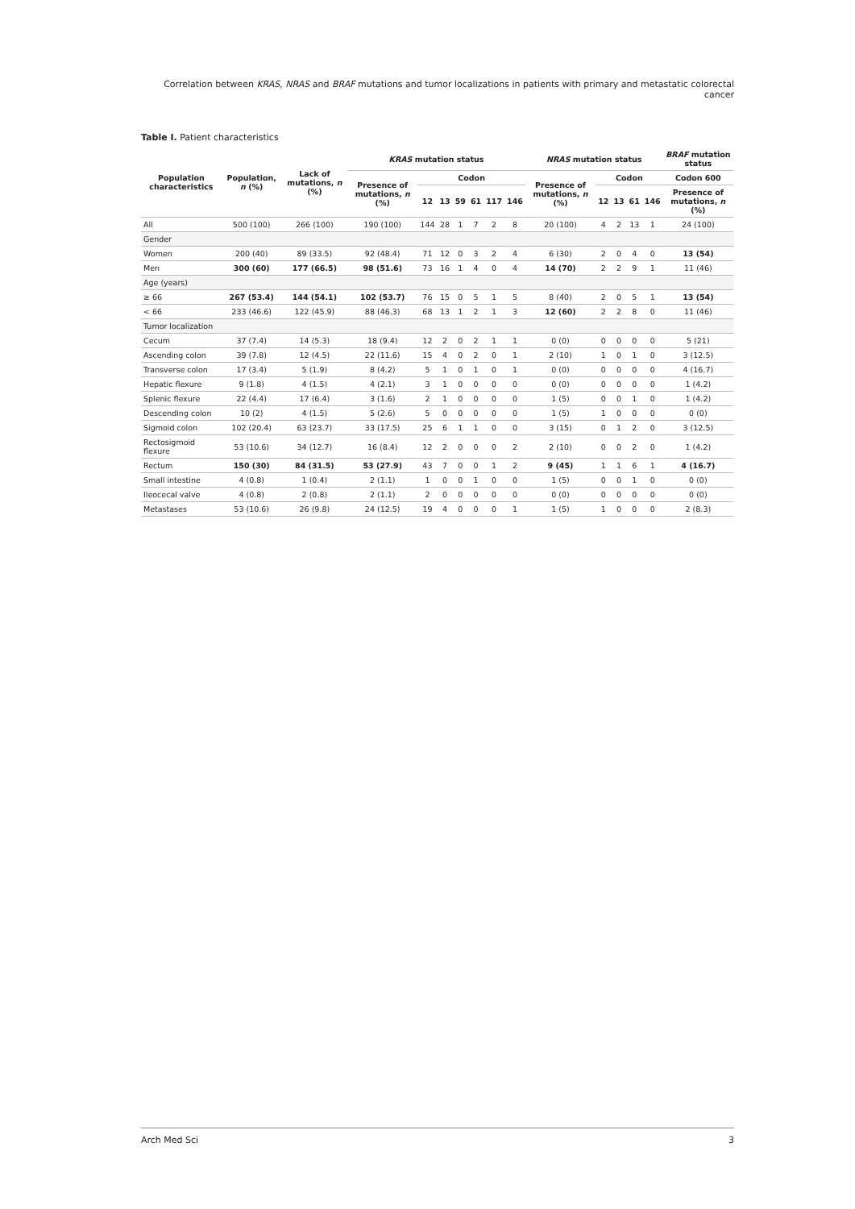Correlation between KRAS, NRAS and BRAF mutations and tumor localizations in patients with primary and metastatic colorectal cancer
Table I. Patient characteristics
| Population characteristics | Population, n (%) | Lack of mutations, n (%) | KRAS mutation status | | | | | | | NRAS mutation status | | | | | BRAF mutation status |
| --- | --- | --- | --- | --- | --- | --- | --- | --- | --- | --- | --- | --- | --- | --- | --- |
| | | | Presence of mutations, n (%) | Codon | | | | | | Presence of mutations, n (%) | Codon | | | | Codon 600 |
| | | | | 12 | 13 | 59 | 61 | 117 | 146 | | 12 | 13 | 61 | 146 | Presence of mutations, n (%) |
| All | 500 (100) | 266 (100) | 190 (100) | 144 | 28 | 1 | 7 | 2 | 8 | 20 (100) | 4 | 2 | 13 | 1 | 24 (100) |
| Gender | | | | | | | | | | | | | | | |
| Women | 200 (40) | 89 (33.5) | 92 (48.4) | 71 | 12 | 0 | 3 | 2 | 4 | 6 (30) | 2 | 0 | 4 | 0 | 13 (54) |
| Men | 300 (60) | 177 (66.5) | 98 (51.6) | 73 | 16 | 1 | 4 | 0 | 4 | 14 (70) | 2 | 2 | 9 | 1 | 11 (46) |
| Age (years) | | | | | | | | | | | | | | | |
| ≥ 66 | 267 (53.4) | 144 (54.1) | 102 (53.7) | 76 | 15 | 0 | 5 | 1 | 5 | 8 (40) | 2 | 0 | 5 | 1 | 13 (54) |
| < 66 | 233 (46.6) | 122 (45.9) | 88 (46.3) | 68 | 13 | 1 | 2 | 1 | 3 | 12 (60) | 2 | 2 | 8 | 0 | 11 (46) |
| Tumor localization | | | | | | | | | | | | | | | |
| Cecum | 37 (7.4) | 14 (5.3) | 18 (9.4) | 12 | 2 | 0 | 2 | 1 | 1 | 0 (0) | 0 | 0 | 0 | 0 | 5 (21) |
| Ascending colon | 39 (7.8) | 12 (4.5) | 22 (11.6) | 15 | 4 | 0 | 2 | 0 | 1 | 2 (10) | 1 | 0 | 1 | 0 | 3 (12.5) |
| Transverse colon | 17 (3.4) | 5 (1.9) | 8 (4.2) | 5 | 1 | 0 | 1 | 0 | 1 | 0 (0) | 0 | 0 | 0 | 0 | 4 (16.7) |
| Hepatic flexure | 9 (1.8) | 4 (1.5) | 4 (2.1) | 3 | 1 | 0 | 0 | 0 | 0 | 0 (0) | 0 | 0 | 0 | 0 | 1 (4.2) |
| Splenic flexure | 22 (4.4) | 17 (6.4) | 3 (1.6) | 2 | 1 | 0 | 0 | 0 | 0 | 1 (5) | 0 | 0 | 1 | 0 | 1 (4.2) |
| Descending colon | 10 (2) | 4 (1.5) | 5 (2.6) | 5 | 0 | 0 | 0 | 0 | 0 | 1 (5) | 1 | 0 | 0 | 0 | 0 (0) |
| Sigmoid colon | 102 (20.4) | 63 (23.7) | 33 (17.5) | 25 | 6 | 1 | 1 | 0 | 0 | 3 (15) | 0 | 1 | 2 | 0 | 3 (12.5) |
| Rectosigmoid flexure | 53 (10.6) | 34 (12.7) | 16 (8.4) | 12 | 2 | 0 | 0 | 0 | 2 | 2 (10) | 0 | 0 | 2 | 0 | 1 (4.2) |
| Rectum | 150 (30) | 84 (31.5) | 53 (27.9) | 43 | 7 | 0 | 0 | 1 | 2 | 9 (45) | 1 | 1 | 6 | 1 | 4 (16.7) |
| Small intestine | 4 (0.8) | 1 (0.4) | 2 (1.1) | 1 | 0 | 0 | 1 | 0 | 0 | 1 (5) | 0 | 0 | 1 | 0 | 0 (0) |
| Ileocecal valve | 4 (0.8) | 2 (0.8) | 2 (1.1) | 2 | 0 | 0 | 0 | 0 | 0 | 0 (0) | 0 | 0 | 0 | 0 | 0 (0) |
| Metastases | 53 (10.6) | 26 (9.8) | 24 (12.5) | 19 | 4 | 0 | 0 | 0 | 1 | 1 (5) | 1 | 0 | 0 | 0 | 2 (8.3) |
Arch Med Sci 3